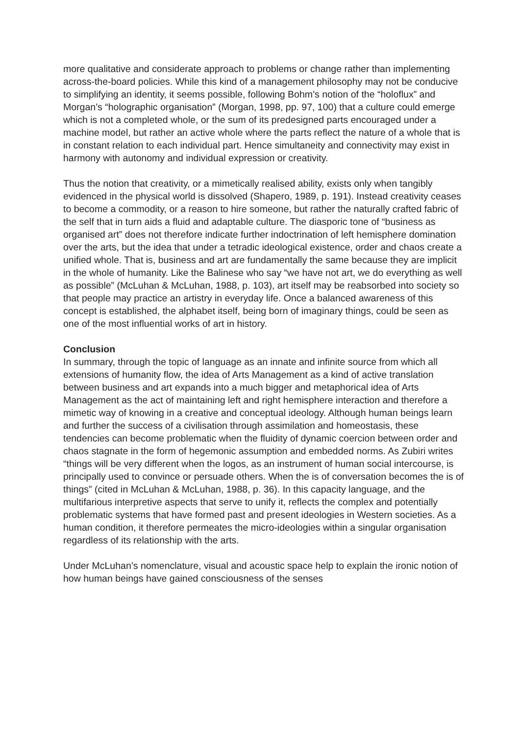more qualitative and considerate approach to problems or change rather than implementing across-the-board policies. While this kind of a management philosophy may not be conducive to simplifying an identity, it seems possible, following Bohm’s notion of the “holoflux” and Morgan’s “holographic organisation” (Morgan, 1998, pp. 97, 100) that a culture could emerge which is not a completed whole, or the sum of its predesigned parts encouraged under a machine model, but rather an active whole where the parts reflect the nature of a whole that is in constant relation to each individual part. Hence simultaneity and connectivity may exist in harmony with autonomy and individual expression or creativity.
Thus the notion that creativity, or a mimetically realised ability, exists only when tangibly evidenced in the physical world is dissolved (Shapero, 1989, p. 191). Instead creativity ceases to become a commodity, or a reason to hire someone, but rather the naturally crafted fabric of the self that in turn aids a fluid and adaptable culture. The diasporic tone of “business as organised art” does not therefore indicate further indoctrination of left hemisphere domination over the arts, but the idea that under a tetradic ideological existence, order and chaos create a unified whole. That is, business and art are fundamentally the same because they are implicit in the whole of humanity. Like the Balinese who say “we have not art, we do everything as well as possible” (McLuhan & McLuhan, 1988, p. 103), art itself may be reabsorbed into society so that people may practice an artistry in everyday life. Once a balanced awareness of this concept is established, the alphabet itself, being born of imaginary things, could be seen as one of the most influential works of art in history.
Conclusion
In summary, through the topic of language as an innate and infinite source from which all extensions of humanity flow, the idea of Arts Management as a kind of active translation between business and art expands into a much bigger and metaphorical idea of Arts Management as the act of maintaining left and right hemisphere interaction and therefore a mimetic way of knowing in a creative and conceptual ideology. Although human beings learn and further the success of a civilisation through assimilation and homeostasis, these tendencies can become problematic when the fluidity of dynamic coercion between order and chaos stagnate in the form of hegemonic assumption and embedded norms. As Zubiri writes “things will be very different when the logos, as an instrument of human social intercourse, is principally used to convince or persuade others. When the is of conversation becomes the is of things” (cited in McLuhan & McLuhan, 1988, p. 36). In this capacity language, and the multifarious interpretive aspects that serve to unify it, reflects the complex and potentially problematic systems that have formed past and present ideologies in Western societies. As a human condition, it therefore permeates the micro-ideologies within a singular organisation regardless of its relationship with the arts.
Under McLuhan’s nomenclature, visual and acoustic space help to explain the ironic notion of how human beings have gained consciousness of the senses